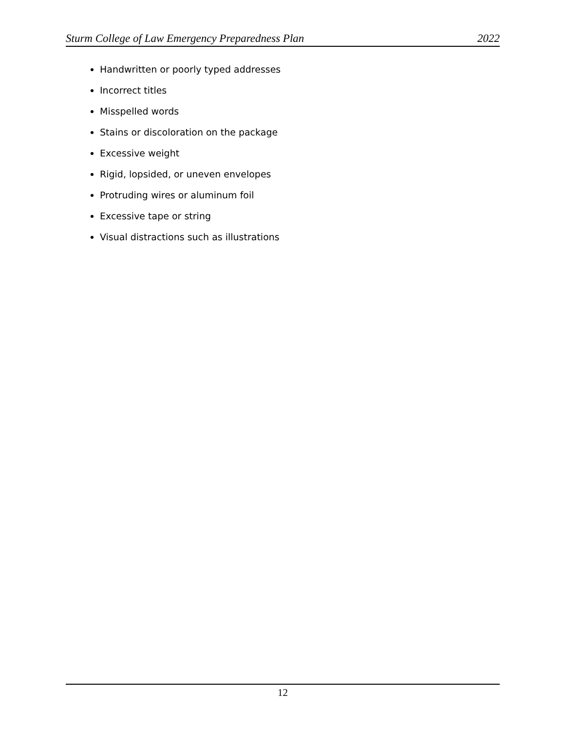Sturm College of Law Emergency Preparedness Plan 2022
Handwritten or poorly typed addresses
Incorrect titles
Misspelled words
Stains or discoloration on the package
Excessive weight
Rigid, lopsided, or uneven envelopes
Protruding wires or aluminum foil
Excessive tape or string
Visual distractions such as illustrations
12